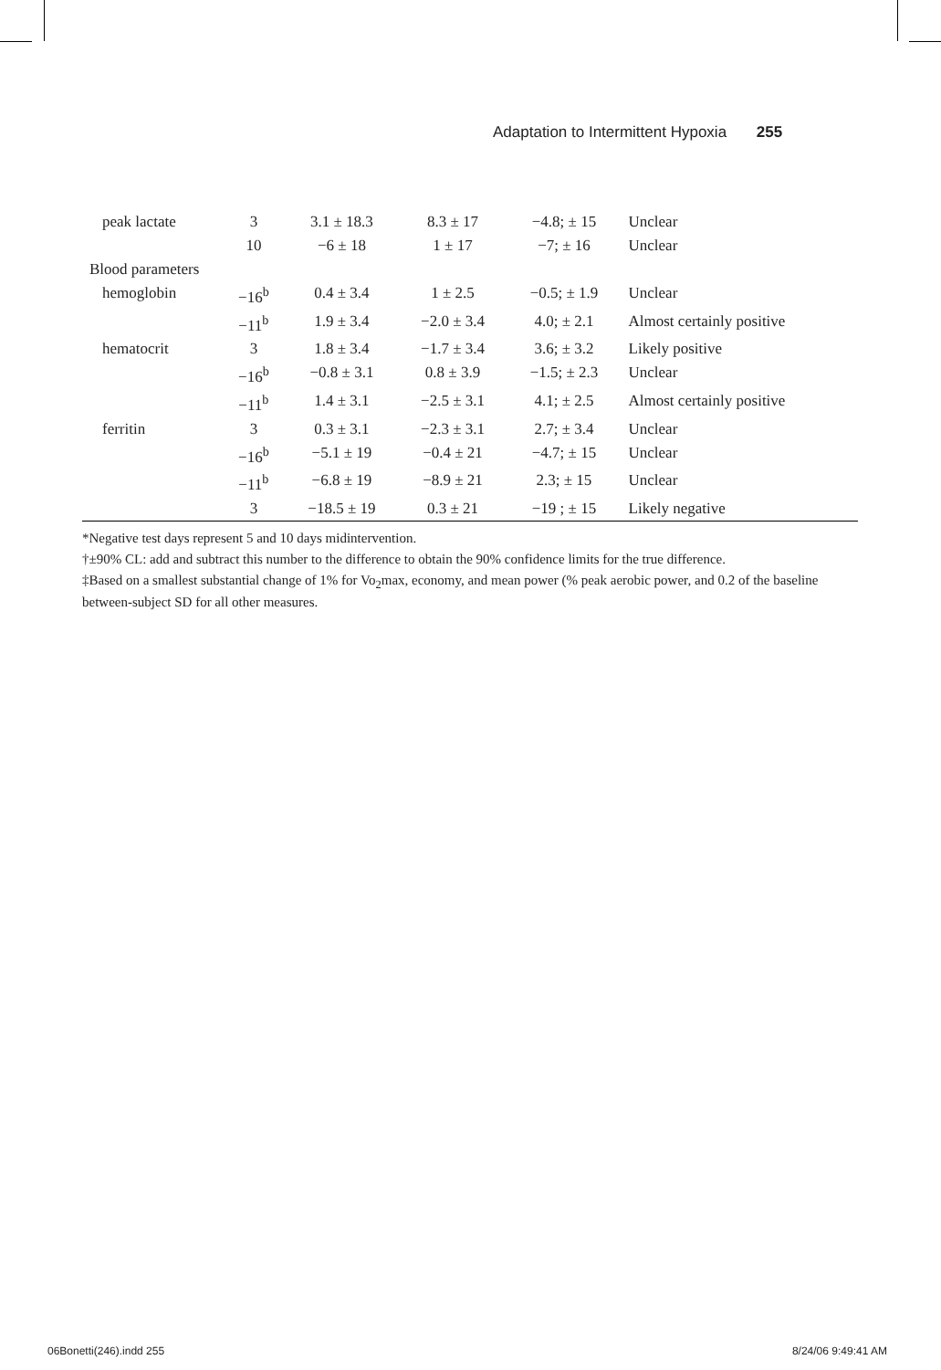Adaptation to Intermittent Hypoxia 255
| peak lactate | 3 | 3.1 ± 18.3 | 8.3 ± 17 | −4.8; ± 15 | Unclear |
| | 10 | −6 ± 18 | 1 ± 17 | −7; ± 16 | Unclear |
| Blood parameters | | | | | |
| hemoglobin | −16<sup>b</sup> | 0.4 ± 3.4 | 1 ± 2.5 | −0.5; ± 1.9 | Unclear |
| | −11<sup>b</sup> | 1.9 ± 3.4 | −2.0 ± 3.4 | 4.0; ± 2.1 | Almost certainly positive |
| hematocrit | 3 | 1.8 ± 3.4 | −1.7 ± 3.4 | 3.6; ± 3.2 | Likely positive |
| | −16<sup>b</sup> | −0.8 ± 3.1 | 0.8 ± 3.9 | −1.5; ± 2.3 | Unclear |
| | −11<sup>b</sup> | 1.4 ± 3.1 | −2.5 ± 3.1 | 4.1; ± 2.5 | Almost certainly positive |
| ferritin | 3 | 0.3 ± 3.1 | −2.3 ± 3.1 | 2.7; ± 3.4 | Unclear |
| | −16<sup>b</sup> | −5.1 ± 19 | −0.4 ± 21 | −4.7; ± 15 | Unclear |
| | −11<sup>b</sup> | −6.8 ± 19 | −8.9 ± 21 | 2.3; ± 15 | Unclear |
| | 3 | −18.5 ± 19 | 0.3 ± 21 | −19 ; ± 15 | Likely negative |
*Negative test days represent 5 and 10 days midintervention.
†±90% CL: add and subtract this number to the difference to obtain the 90% confidence limits for the true difference.
‡Based on a smallest substantial change of 1% for Vo<sub>2</sub>max, economy, and mean power (% peak aerobic power, and 0.2 of the baseline between-subject SD for all other measures.
06Bonetti(246).indd 255 8/24/06 9:49:41 AM